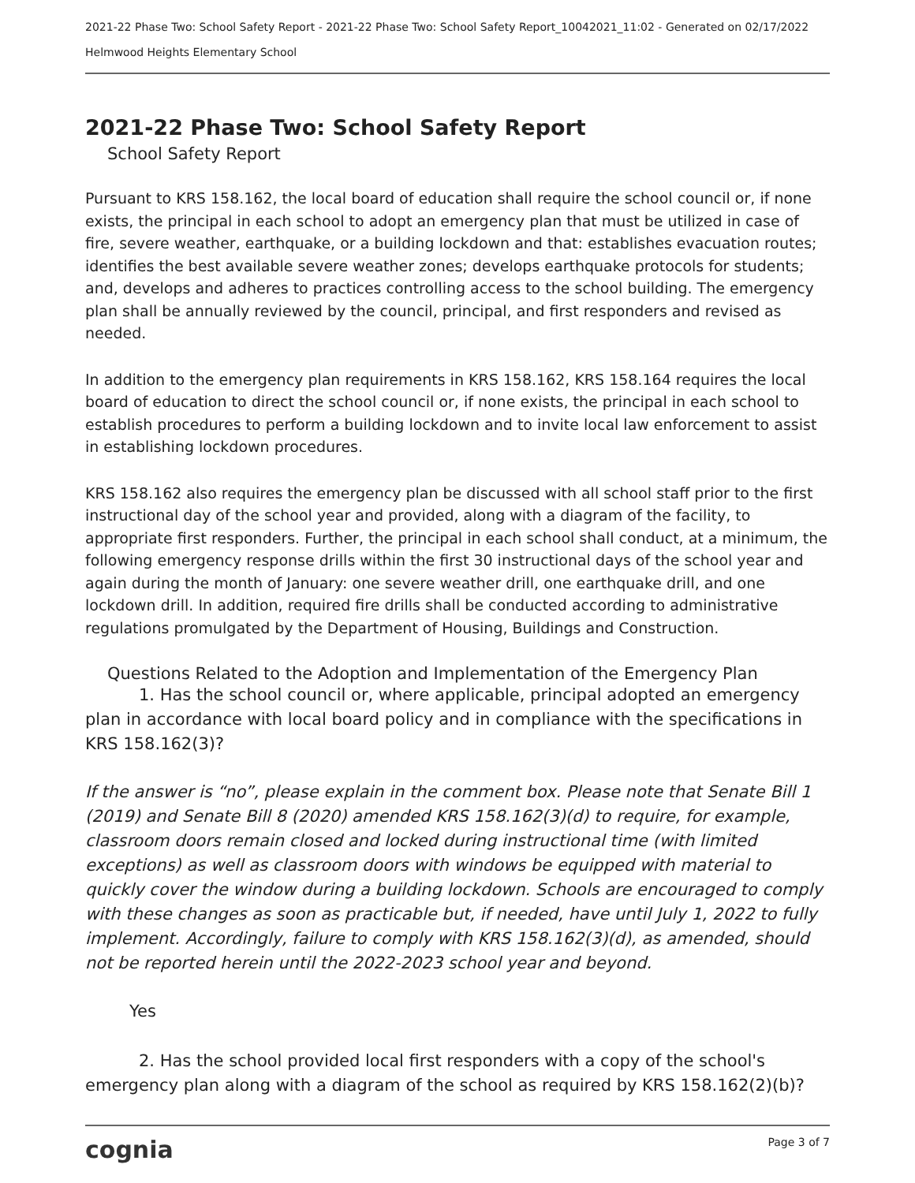2021-22 Phase Two: School Safety Report - 2021-22 Phase Two: School Safety Report_10042021_11:02 - Generated on 02/17/2022
Helmwood Heights Elementary School
2021-22 Phase Two: School Safety Report
School Safety Report
Pursuant to KRS 158.162, the local board of education shall require the school council or, if none exists, the principal in each school to adopt an emergency plan that must be utilized in case of fire, severe weather, earthquake, or a building lockdown and that: establishes evacuation routes; identifies the best available severe weather zones; develops earthquake protocols for students; and, develops and adheres to practices controlling access to the school building. The emergency plan shall be annually reviewed by the council, principal, and first responders and revised as needed.
In addition to the emergency plan requirements in KRS 158.162, KRS 158.164 requires the local board of education to direct the school council or, if none exists, the principal in each school to establish procedures to perform a building lockdown and to invite local law enforcement to assist in establishing lockdown procedures.
KRS 158.162 also requires the emergency plan be discussed with all school staff prior to the first instructional day of the school year and provided, along with a diagram of the facility, to appropriate first responders. Further, the principal in each school shall conduct, at a minimum, the following emergency response drills within the first 30 instructional days of the school year and again during the month of January: one severe weather drill, one earthquake drill, and one lockdown drill. In addition, required fire drills shall be conducted according to administrative regulations promulgated by the Department of Housing, Buildings and Construction.
Questions Related to the Adoption and Implementation of the Emergency Plan
1. Has the school council or, where applicable, principal adopted an emergency plan in accordance with local board policy and in compliance with the specifications in KRS 158.162(3)?
If the answer is “no”, please explain in the comment box. Please note that Senate Bill 1 (2019) and Senate Bill 8 (2020) amended KRS 158.162(3)(d) to require, for example, classroom doors remain closed and locked during instructional time (with limited exceptions) as well as classroom doors with windows be equipped with material to quickly cover the window during a building lockdown. Schools are encouraged to comply with these changes as soon as practicable but, if needed, have until July 1, 2022 to fully implement. Accordingly, failure to comply with KRS 158.162(3)(d), as amended, should not be reported herein until the 2022-2023 school year and beyond.
Yes
2. Has the school provided local first responders with a copy of the school's emergency plan along with a diagram of the school as required by KRS 158.162(2)(b)?
cognia Page 3 of 7